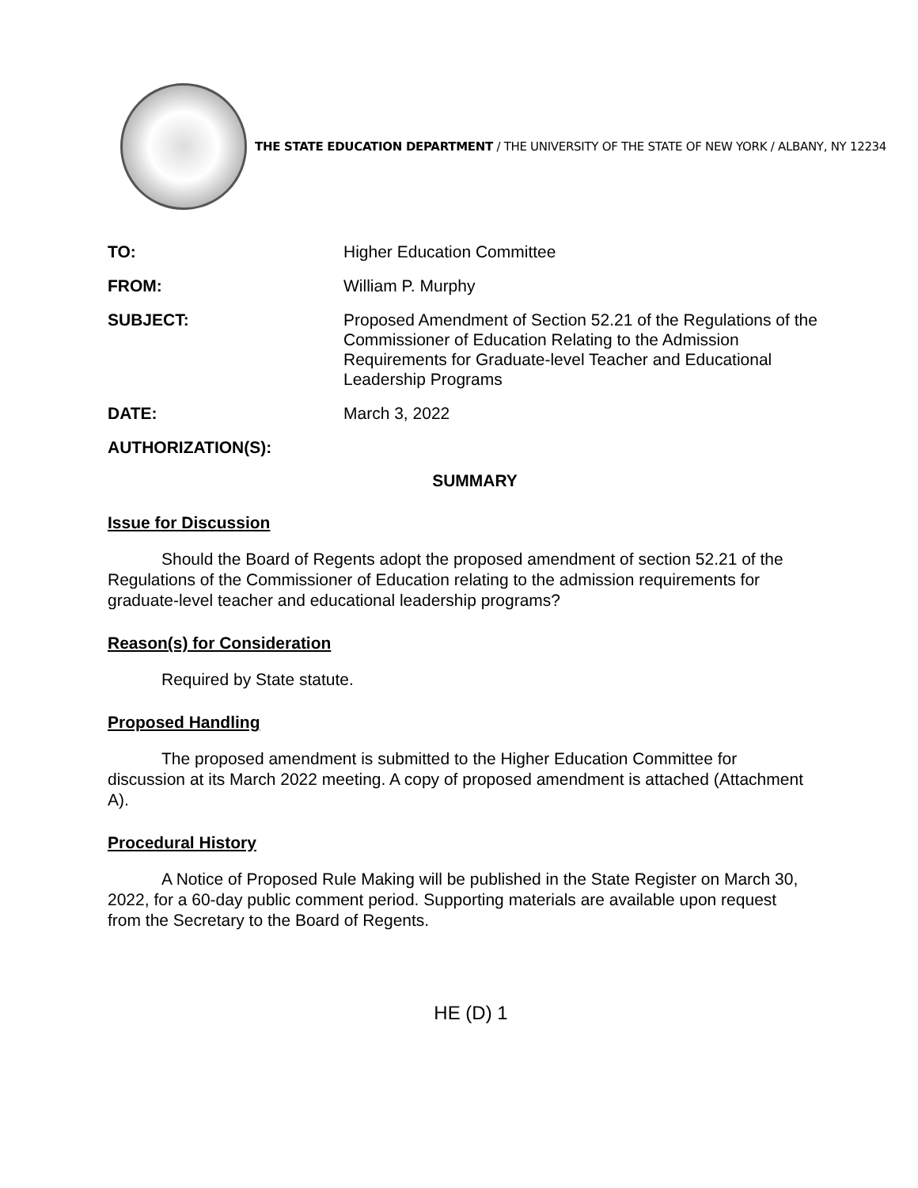THE STATE EDUCATION DEPARTMENT / THE UNIVERSITY OF THE STATE OF NEW YORK / ALBANY, NY 12234
TO: Higher Education Committee
FROM: William P. Murphy
SUBJECT: Proposed Amendment of Section 52.21 of the Regulations of the Commissioner of Education Relating to the Admission Requirements for Graduate-level Teacher and Educational Leadership Programs
DATE: March 3, 2022
AUTHORIZATION(S):
SUMMARY
Issue for Discussion
Should the Board of Regents adopt the proposed amendment of section 52.21 of the Regulations of the Commissioner of Education relating to the admission requirements for graduate-level teacher and educational leadership programs?
Reason(s) for Consideration
Required by State statute.
Proposed Handling
The proposed amendment is submitted to the Higher Education Committee for discussion at its March 2022 meeting. A copy of proposed amendment is attached (Attachment A).
Procedural History
A Notice of Proposed Rule Making will be published in the State Register on March 30, 2022, for a 60-day public comment period. Supporting materials are available upon request from the Secretary to the Board of Regents.
HE (D) 1